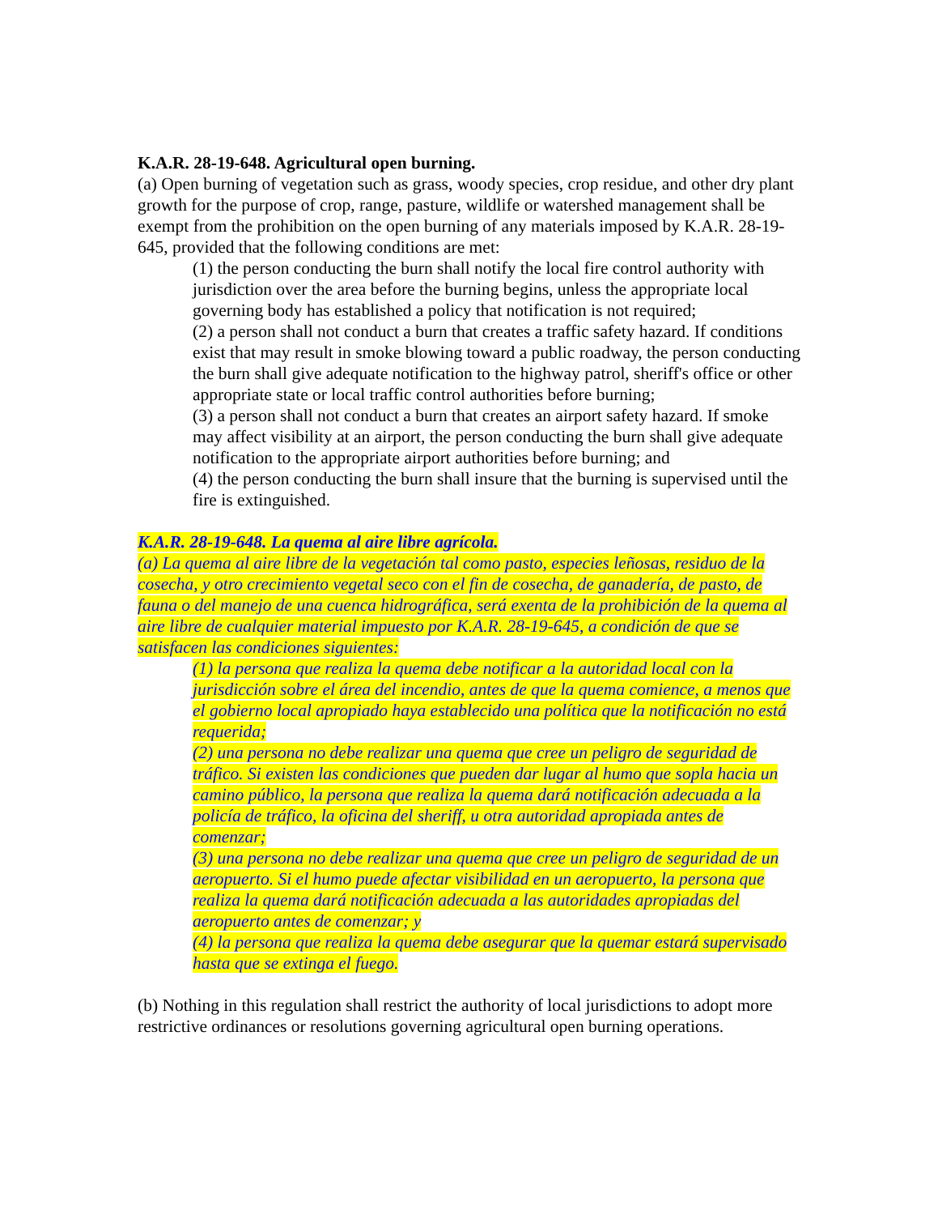K.A.R. 28-19-648. Agricultural open burning.
(a) Open burning of vegetation such as grass, woody species, crop residue, and other dry plant growth for the purpose of crop, range, pasture, wildlife or watershed management shall be exempt from the prohibition on the open burning of any materials imposed by K.A.R. 28-19-645, provided that the following conditions are met:
(1) the person conducting the burn shall notify the local fire control authority with jurisdiction over the area before the burning begins, unless the appropriate local governing body has established a policy that notification is not required;
(2) a person shall not conduct a burn that creates a traffic safety hazard. If conditions exist that may result in smoke blowing toward a public roadway, the person conducting the burn shall give adequate notification to the highway patrol, sheriff's office or other appropriate state or local traffic control authorities before burning;
(3) a person shall not conduct a burn that creates an airport safety hazard. If smoke may affect visibility at an airport, the person conducting the burn shall give adequate notification to the appropriate airport authorities before burning; and
(4) the person conducting the burn shall insure that the burning is supervised until the fire is extinguished.
K.A.R. 28-19-648. La quema al aire libre agrícola.
(a) La quema al aire libre de la vegetación tal como pasto, especies leñosas, residuo de la cosecha, y otro crecimiento vegetal seco con el fin de cosecha, de ganadería, de pasto, de fauna o del manejo de una cuenca hidrográfica, será exenta de la prohibición de la quema al aire libre de cualquier material impuesto por K.A.R. 28-19-645, a condición de que se satisfacen las condiciones siguientes:
(1) la persona que realiza la quema debe notificar a la autoridad local con la jurisdicción sobre el área del incendio, antes de que la quema comience, a menos que el gobierno local apropiado haya establecido una política que la notificación no está requerida;
(2) una persona no debe realizar una quema que cree un peligro de seguridad de tráfico. Si existen las condiciones que pueden dar lugar al humo que sopla hacia un camino público, la persona que realiza la quema dará notificación adecuada a la policía de tráfico, la oficina del sheriff, u otra autoridad apropiada antes de comenzar;
(3) una persona no debe realizar una quema que cree un peligro de seguridad de un aeropuerto. Si el humo puede afectar visibilidad en un aeropuerto, la persona que realiza la quema dará notificación adecuada a las autoridades apropiadas del aeropuerto antes de comenzar; y
(4) la persona que realiza la quema debe asegurar que la quemar estará supervisado hasta que se extinga el fuego.
(b) Nothing in this regulation shall restrict the authority of local jurisdictions to adopt more restrictive ordinances or resolutions governing agricultural open burning operations.